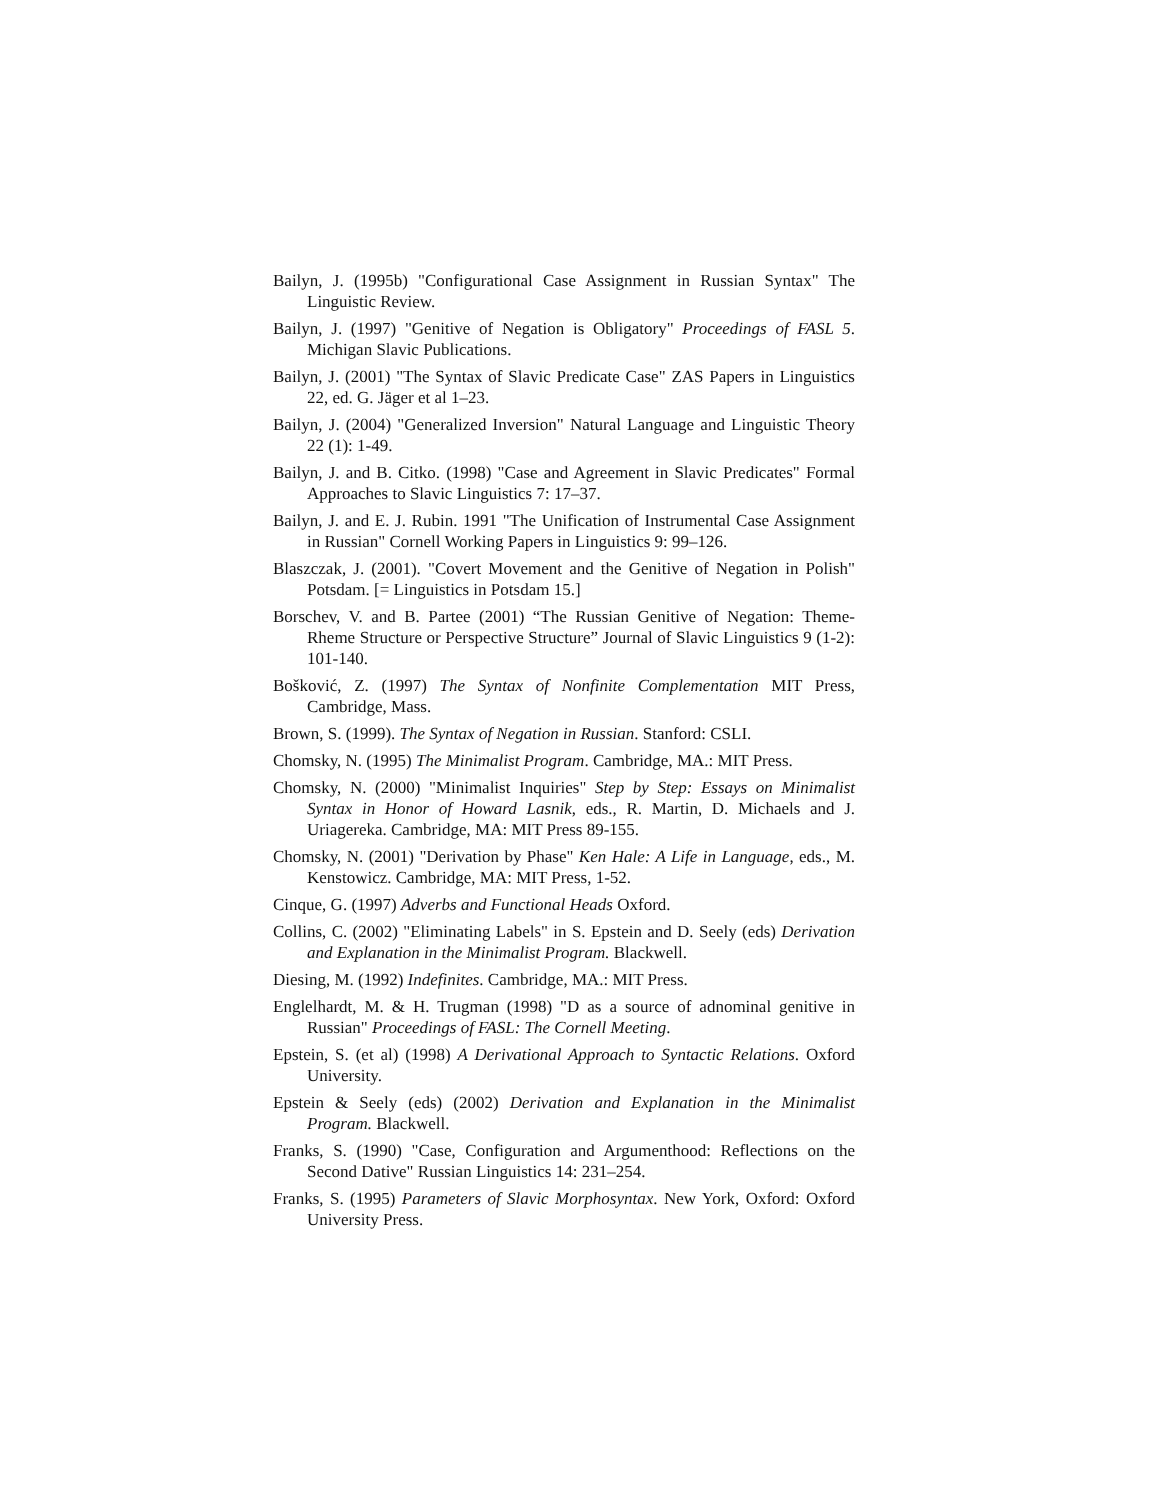Bailyn, J. (1995b) "Configurational Case Assignment in Russian Syntax" The Linguistic Review.
Bailyn, J. (1997) "Genitive of Negation is Obligatory" Proceedings of FASL 5. Michigan Slavic Publications.
Bailyn, J. (2001) "The Syntax of Slavic Predicate Case" ZAS Papers in Linguistics 22, ed. G. Jäger et al 1–23.
Bailyn, J. (2004) "Generalized Inversion" Natural Language and Linguistic Theory 22 (1): 1-49.
Bailyn, J. and B. Citko. (1998) "Case and Agreement in Slavic Predicates" Formal Approaches to Slavic Linguistics 7: 17–37.
Bailyn, J. and E. J. Rubin. 1991 "The Unification of Instrumental Case Assignment in Russian" Cornell Working Papers in Linguistics 9: 99–126.
Blaszczak, J. (2001). "Covert Movement and the Genitive of Negation in Polish" Potsdam. [= Linguistics in Potsdam 15.]
Borschev, V. and B. Partee (2001) “The Russian Genitive of Negation: Theme-Rheme Structure or Perspective Structure” Journal of Slavic Linguistics 9 (1-2): 101-140.
Bošković, Z. (1997) The Syntax of Nonfinite Complementation MIT Press, Cambridge, Mass.
Brown, S. (1999). The Syntax of Negation in Russian. Stanford: CSLI.
Chomsky, N. (1995) The Minimalist Program. Cambridge, MA.: MIT Press.
Chomsky, N. (2000) "Minimalist Inquiries" Step by Step: Essays on Minimalist Syntax in Honor of Howard Lasnik, eds., R. Martin, D. Michaels and J. Uriagereka. Cambridge, MA: MIT Press 89-155.
Chomsky, N. (2001) "Derivation by Phase" Ken Hale: A Life in Language, eds., M. Kenstowicz. Cambridge, MA: MIT Press, 1-52.
Cinque, G. (1997) Adverbs and Functional Heads Oxford.
Collins, C. (2002) "Eliminating Labels" in S. Epstein and D. Seely (eds) Derivation and Explanation in the Minimalist Program. Blackwell.
Diesing, M. (1992) Indefinites. Cambridge, MA.: MIT Press.
Englelhardt, M. & H. Trugman (1998) "D as a source of adnominal genitive in Russian" Proceedings of FASL: The Cornell Meeting.
Epstein, S. (et al) (1998) A Derivational Approach to Syntactic Relations. Oxford University.
Epstein & Seely (eds) (2002) Derivation and Explanation in the Minimalist Program. Blackwell.
Franks, S. (1990) "Case, Configuration and Argumenthood: Reflections on the Second Dative" Russian Linguistics 14: 231–254.
Franks, S. (1995) Parameters of Slavic Morphosyntax. New York, Oxford: Oxford University Press.